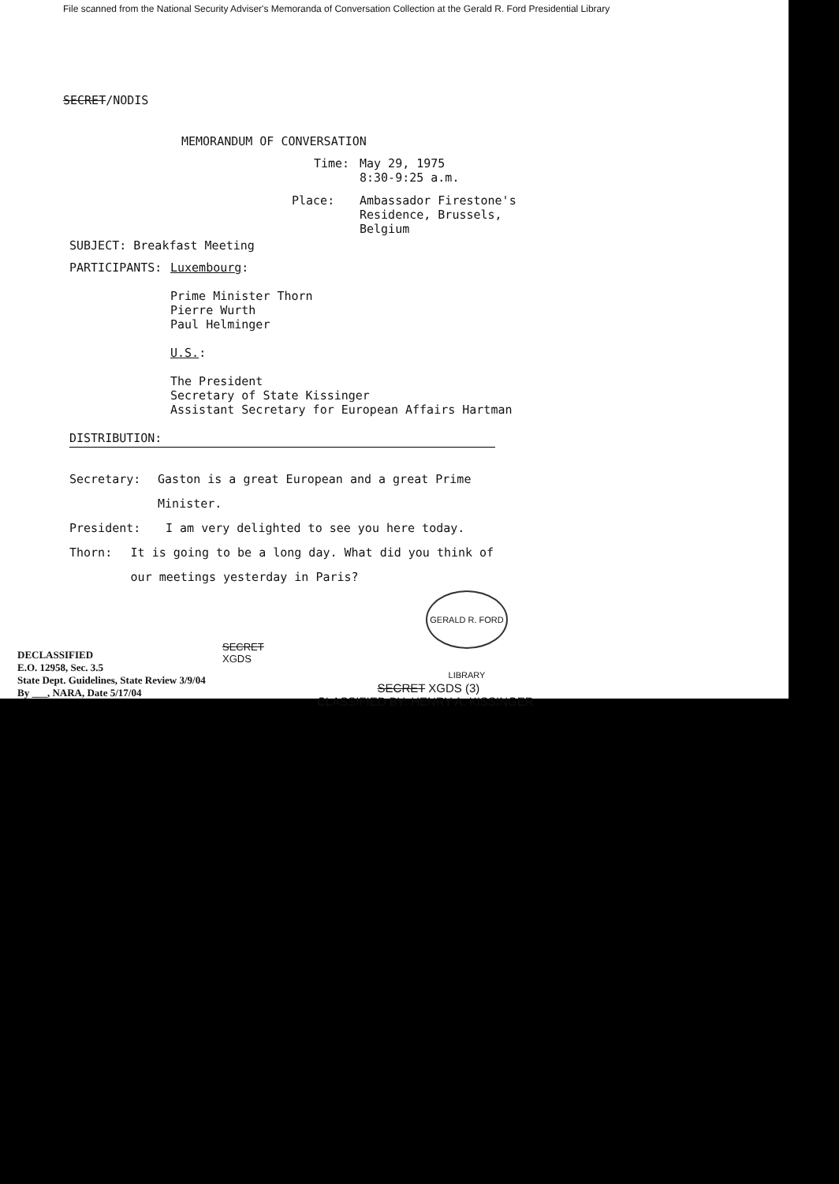File scanned from the National Security Adviser's Memoranda of Conversation Collection at the Gerald R. Ford Presidential Library
SECRET/NODIS
MEMORANDUM OF CONVERSATION
Time: May 29, 1975
8:30-9:25 a.m.
Place: Ambassador Firestone's
Residence, Brussels,
Belgium
SUBJECT: Breakfast Meeting
PARTICIPANTS: Luxembourg:
Prime Minister Thorn
Pierre Wurth
Paul Helminger
U.S.:
The President
Secretary of State Kissinger
Assistant Secretary for European Affairs Hartman
DISTRIBUTION:
Secretary: Gaston is a great European and a great Prime Minister.
President: I am very delighted to see you here today.
Thorn: It is going to be a long day. What did you think of our meetings yesterday in Paris?
GERALD R. FORD LIBRARY
SECRET
XGDS
DECLASSIFIED
E.O. 12958, Sec. 3.5
State Dept. Guidelines, State Review 3/9/04
By ___, NARA, Date 5/17/04
SECRET XGDS (3)
CLASSIFIED BY: HENRY A. KISSINGER